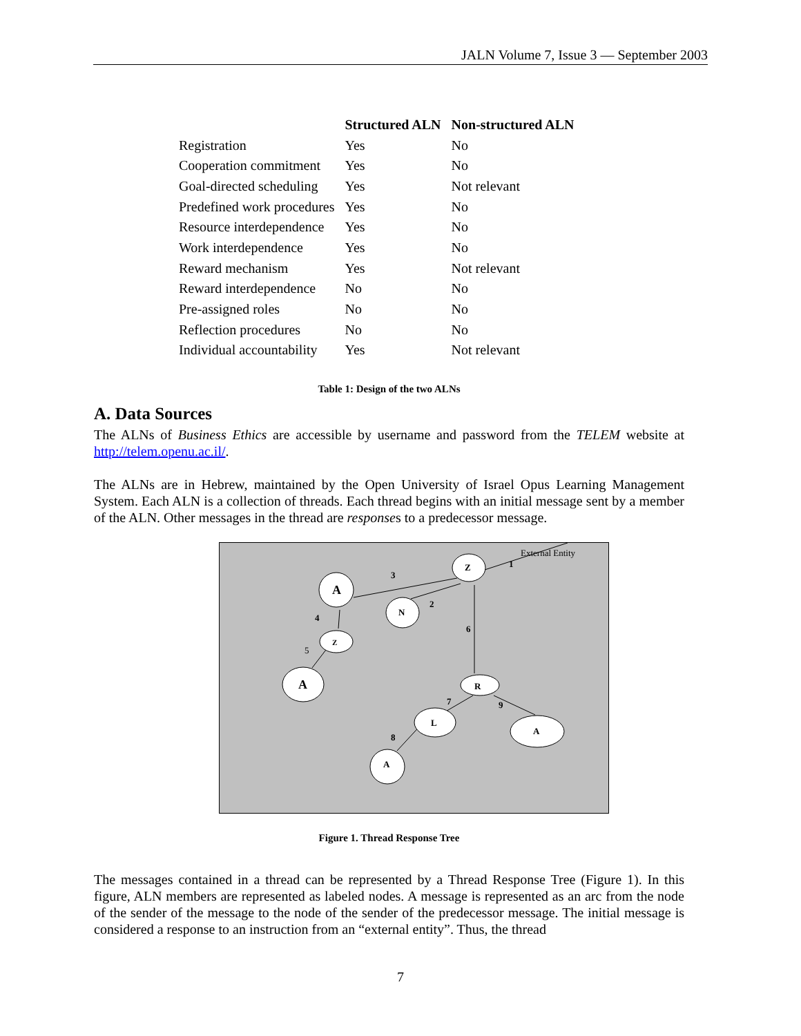JALN Volume 7, Issue 3 — September 2003
| | Structured ALN | Non-structured ALN |
| --- | --- | --- |
| Registration | Yes | No |
| Cooperation commitment | Yes | No |
| Goal-directed scheduling | Yes | Not relevant |
| Predefined work procedures | Yes | No |
| Resource interdependence | Yes | No |
| Work interdependence | Yes | No |
| Reward mechanism | Yes | Not relevant |
| Reward interdependence | No | No |
| Pre-assigned roles | No | No |
| Reflection procedures | No | No |
| Individual accountability | Yes | Not relevant |
Table 1: Design of the two ALNs
A. Data Sources
The ALNs of Business Ethics are accessible by username and password from the TELEM website at http://telem.openu.ac.il/.
The ALNs are in Hebrew, maintained by the Open University of Israel Opus Learning Management System. Each ALN is a collection of threads. Each thread begins with an initial message sent by a member of the ALN. Other messages in the thread are responses to a predecessor message.
Z
A
N
Z
A
R
L
A
A
External Entity
1
2
3
4
5
6
7
8
9
Figure 1. Thread Response Tree
The messages contained in a thread can be represented by a Thread Response Tree (Figure 1). In this figure, ALN members are represented as labeled nodes. A message is represented as an arc from the node of the sender of the message to the node of the sender of the predecessor message. The initial message is considered a response to an instruction from an “external entity”. Thus, the thread
7